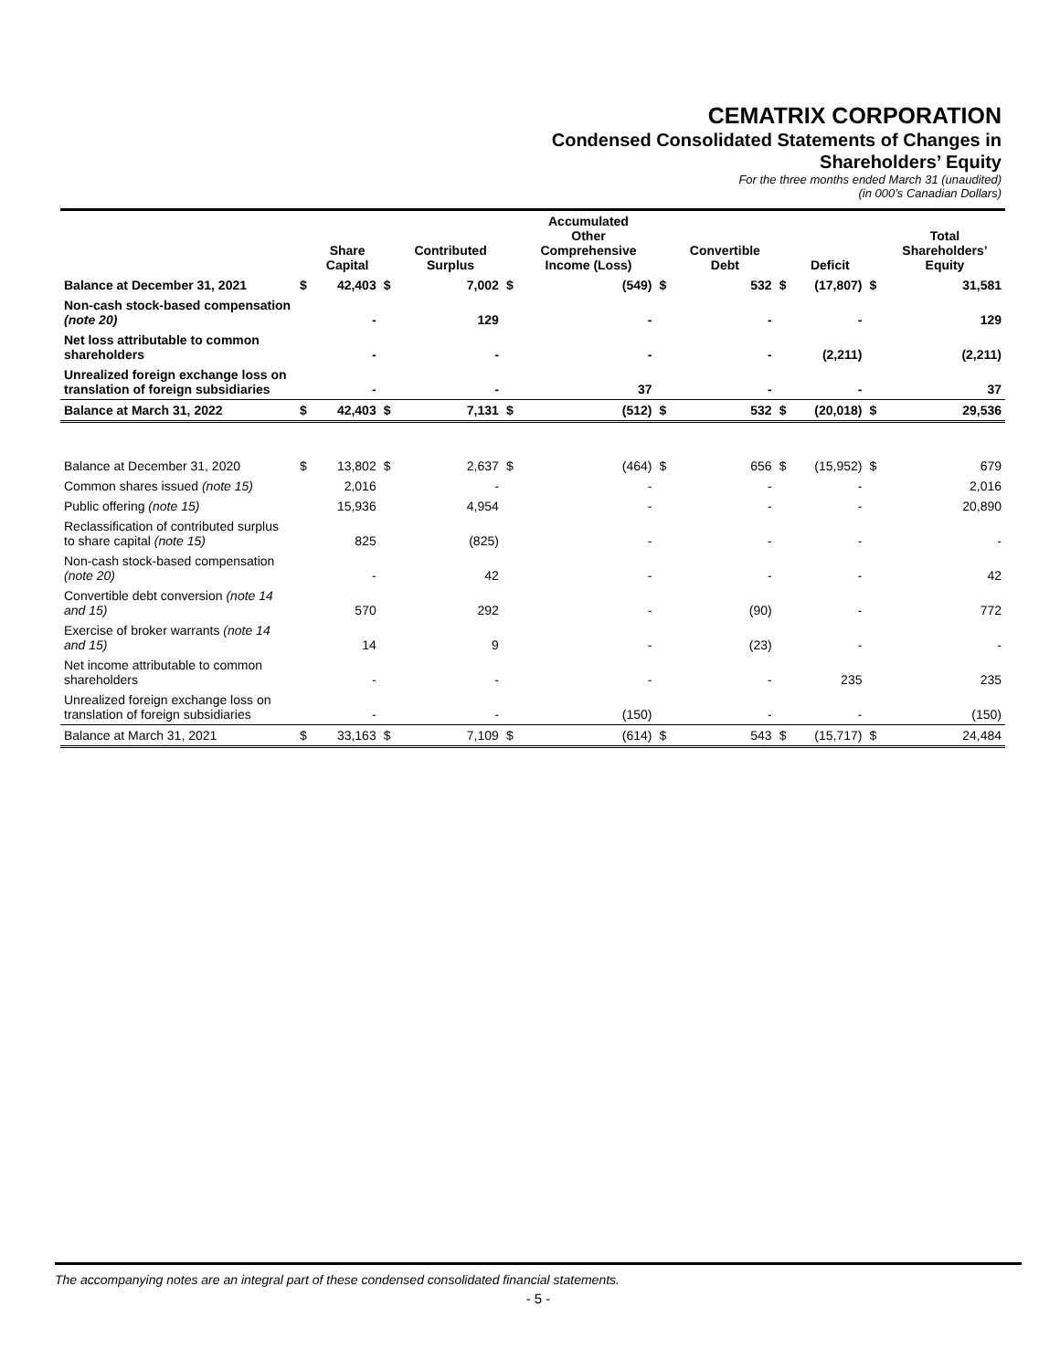CEMATRIX CORPORATION
Condensed Consolidated Statements of Changes in
Shareholders’ Equity
For the three months ended March 31 (unaudited)
(in 000’s Canadian Dollars)
| | | Share Capital | | Contributed Surplus | | Accumulated Other Comprehensive Income (Loss) | | Convertible Debt | | Deficit | | Total Shareholders’ Equity |
| --- | --- | --- | --- | --- | --- | --- | --- | --- | --- | --- | --- | --- |
| Balance at December 31, 2021 | $ | 42,403 | $ | 7,002 | $ | (549) | $ | 532 | $ | (17,807) | $ | 31,581 |
| Non-cash stock-based compensation (note 20) | | - | | 129 | | - | | - | | - | | 129 |
| Net loss attributable to common shareholders | | - | | - | | - | | - | | (2,211) | | (2,211) |
| Unrealized foreign exchange loss on translation of foreign subsidiaries | | - | | - | | 37 | | - | | - | | 37 |
| Balance at March 31, 2022 | $ | 42,403 | $ | 7,131 | $ | (512) | $ | 532 | $ | (20,018) | $ | 29,536 |
| Balance at December 31, 2020 | $ | 13,802 | $ | 2,637 | $ | (464) | $ | 656 | $ | (15,952) | $ | 679 |
| Common shares issued (note 15) | | 2,016 | | - | | - | | - | | - | | 2,016 |
| Public offering (note 15) | | 15,936 | | 4,954 | | - | | - | | - | | 20,890 |
| Reclassification of contributed surplus to share capital (note 15) | | 825 | | (825) | | - | | - | | - | | - |
| Non-cash stock-based compensation (note 20) | | - | | 42 | | - | | - | | - | | 42 |
| Convertible debt conversion (note 14 and 15) | | 570 | | 292 | | - | | (90) | | - | | 772 |
| Exercise of broker warrants (note 14 and 15) | | 14 | | 9 | | - | | (23) | | - | | - |
| Net income attributable to common shareholders | | - | | - | | - | | - | | 235 | | 235 |
| Unrealized foreign exchange loss on translation of foreign subsidiaries | | - | | - | | (150) | | - | | - | | (150) |
| Balance at March 31, 2021 | $ | 33,163 | $ | 7,109 | $ | (614) | $ | 543 | $ | (15,717) | $ | 24,484 |
The accompanying notes are an integral part of these condensed consolidated financial statements.
- 5 -